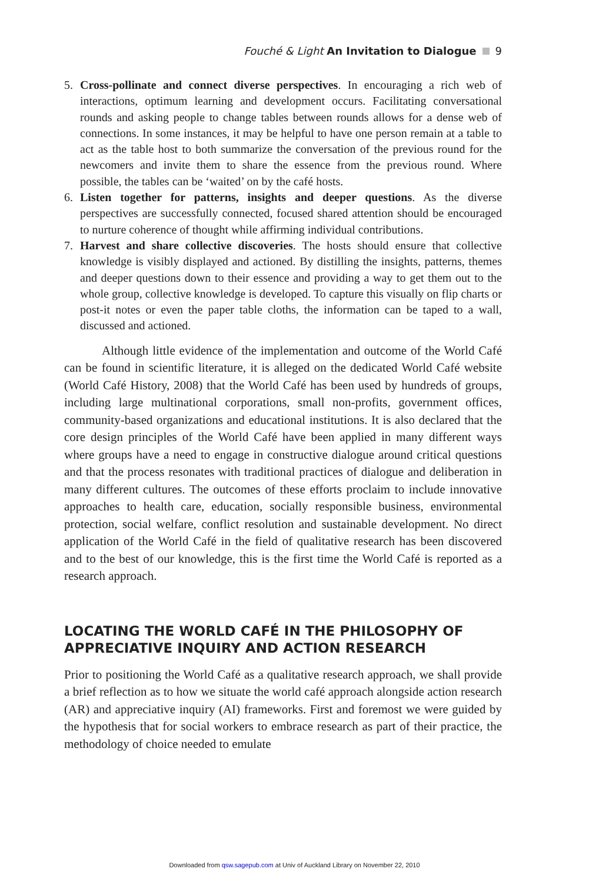Fouché & Light An Invitation to Dialogue 9
5. Cross-pollinate and connect diverse perspectives. In encouraging a rich web of interactions, optimum learning and development occurs. Facilitating conversational rounds and asking people to change tables between rounds allows for a dense web of connections. In some instances, it may be helpful to have one person remain at a table to act as the table host to both summarize the conversation of the previous round for the newcomers and invite them to share the essence from the previous round. Where possible, the tables can be ‘waited’ on by the café hosts.
6. Listen together for patterns, insights and deeper questions. As the diverse perspectives are successfully connected, focused shared attention should be encouraged to nurture coherence of thought while affirming individual contributions.
7. Harvest and share collective discoveries. The hosts should ensure that collective knowledge is visibly displayed and actioned. By distilling the insights, patterns, themes and deeper questions down to their essence and providing a way to get them out to the whole group, collective knowledge is developed. To capture this visually on flip charts or post-it notes or even the paper table cloths, the information can be taped to a wall, discussed and actioned.
Although little evidence of the implementation and outcome of the World Café can be found in scientific literature, it is alleged on the dedicated World Café website (World Café History, 2008) that the World Café has been used by hundreds of groups, including large multinational corporations, small non-profits, government offices, community-based organizations and educational institutions. It is also declared that the core design principles of the World Café have been applied in many different ways where groups have a need to engage in constructive dialogue around critical questions and that the process resonates with traditional practices of dialogue and deliberation in many different cultures. The outcomes of these efforts proclaim to include innovative approaches to health care, education, socially responsible business, environmental protection, social welfare, conflict resolution and sustainable development. No direct application of the World Café in the field of qualitative research has been discovered and to the best of our knowledge, this is the first time the World Café is reported as a research approach.
LOCATING THE WORLD CAFÉ IN THE PHILOSOPHY OF APPRECIATIVE INQUIRY AND ACTION RESEARCH
Prior to positioning the World Café as a qualitative research approach, we shall provide a brief reflection as to how we situate the world café approach alongside action research (AR) and appreciative inquiry (AI) frameworks. First and foremost we were guided by the hypothesis that for social workers to embrace research as part of their practice, the methodology of choice needed to emulate
Downloaded from qsw.sagepub.com at Univ of Auckland Library on November 22, 2010